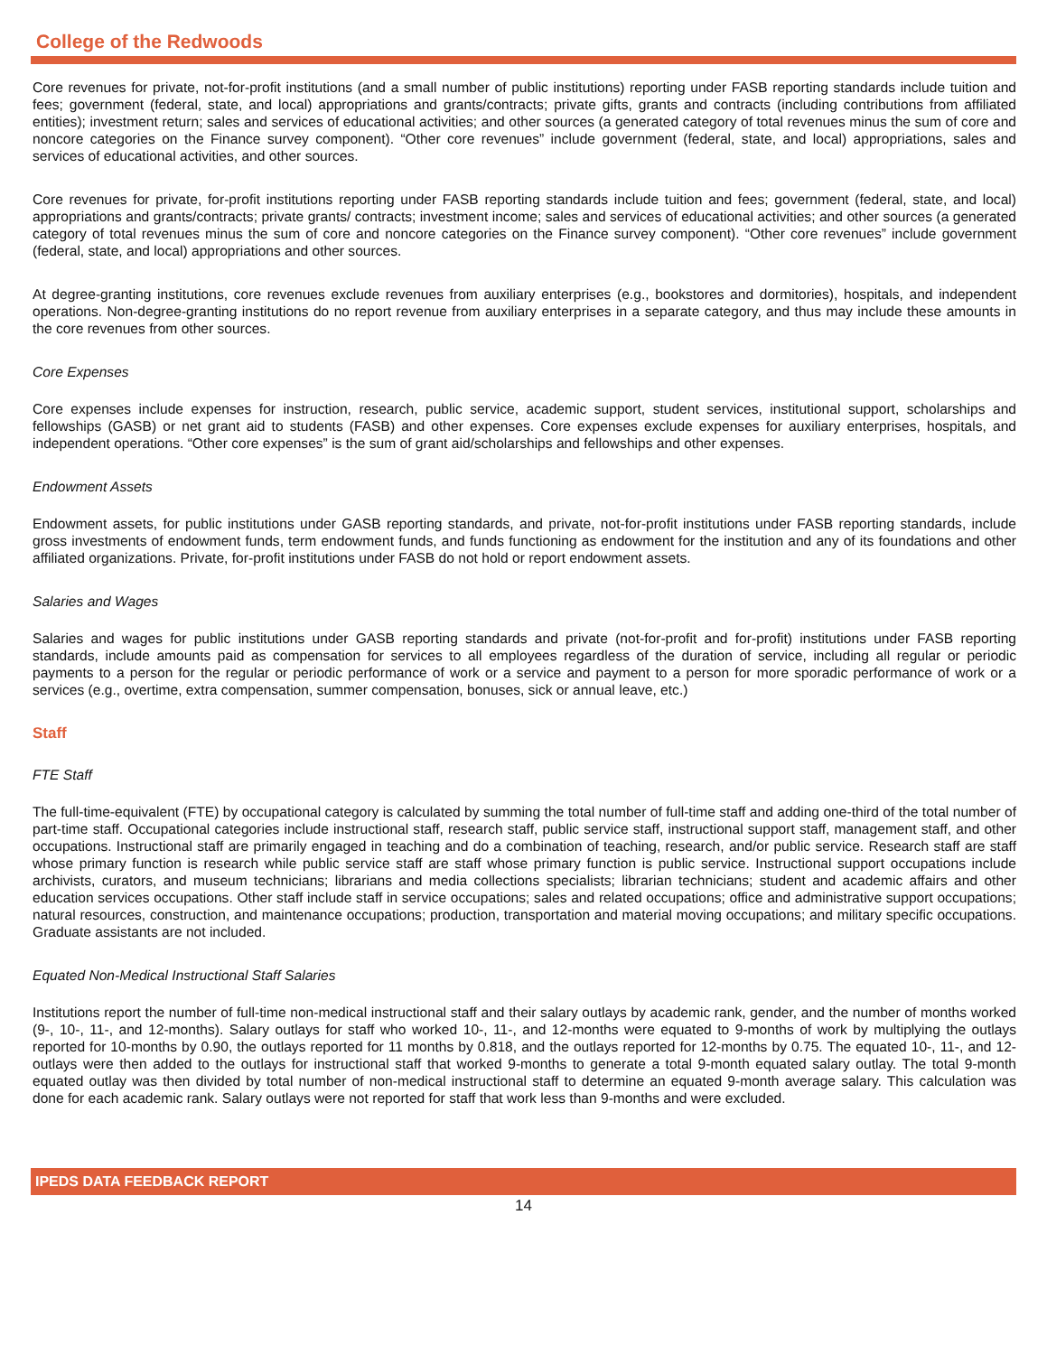College of the Redwoods
Core revenues for private, not-for-profit institutions (and a small number of public institutions) reporting under FASB reporting standards include tuition and fees; government (federal, state, and local) appropriations and grants/contracts; private gifts, grants and contracts (including contributions from affiliated entities); investment return; sales and services of educational activities; and other sources (a generated category of total revenues minus the sum of core and noncore categories on the Finance survey component). “Other core revenues” include government (federal, state, and local) appropriations, sales and services of educational activities, and other sources.
Core revenues for private, for-profit institutions reporting under FASB reporting standards include tuition and fees; government (federal, state, and local) appropriations and grants/contracts; private grants/ contracts; investment income; sales and services of educational activities; and other sources (a generated category of total revenues minus the sum of core and noncore categories on the Finance survey component). “Other core revenues” include government (federal, state, and local) appropriations and other sources.
At degree-granting institutions, core revenues exclude revenues from auxiliary enterprises (e.g., bookstores and dormitories), hospitals, and independent operations. Non-degree-granting institutions do no report revenue from auxiliary enterprises in a separate category, and thus may include these amounts in the core revenues from other sources.
Core Expenses
Core expenses include expenses for instruction, research, public service, academic support, student services, institutional support, scholarships and fellowships (GASB) or net grant aid to students (FASB) and other expenses. Core expenses exclude expenses for auxiliary enterprises, hospitals, and independent operations. “Other core expenses” is the sum of grant aid/scholarships and fellowships and other expenses.
Endowment Assets
Endowment assets, for public institutions under GASB reporting standards, and private, not-for-profit institutions under FASB reporting standards, include gross investments of endowment funds, term endowment funds, and funds functioning as endowment for the institution and any of its foundations and other affiliated organizations. Private, for-profit institutions under FASB do not hold or report endowment assets.
Salaries and Wages
Salaries and wages for public institutions under GASB reporting standards and private (not-for-profit and for-profit) institutions under FASB reporting standards, include amounts paid as compensation for services to all employees regardless of the duration of service, including all regular or periodic payments to a person for the regular or periodic performance of work or a service and payment to a person for more sporadic performance of work or a services (e.g., overtime, extra compensation, summer compensation, bonuses, sick or annual leave, etc.)
Staff
FTE Staff
The full-time-equivalent (FTE) by occupational category is calculated by summing the total number of full-time staff and adding one-third of the total number of part-time staff. Occupational categories include instructional staff, research staff, public service staff, instructional support staff, management staff, and other occupations. Instructional staff are primarily engaged in teaching and do a combination of teaching, research, and/or public service. Research staff are staff whose primary function is research while public service staff are staff whose primary function is public service. Instructional support occupations include archivists, curators, and museum technicians; librarians and media collections specialists; librarian technicians; student and academic affairs and other education services occupations. Other staff include staff in service occupations; sales and related occupations; office and administrative support occupations; natural resources, construction, and maintenance occupations; production, transportation and material moving occupations; and military specific occupations. Graduate assistants are not included.
Equated Non-Medical Instructional Staff Salaries
Institutions report the number of full-time non-medical instructional staff and their salary outlays by academic rank, gender, and the number of months worked (9-, 10-, 11-, and 12-months). Salary outlays for staff who worked 10-, 11-, and 12-months were equated to 9-months of work by multiplying the outlays reported for 10-months by 0.90, the outlays reported for 11 months by 0.818, and the outlays reported for 12-months by 0.75. The equated 10-, 11-, and 12-outlays were then added to the outlays for instructional staff that worked 9-months to generate a total 9-month equated salary outlay. The total 9-month equated outlay was then divided by total number of non-medical instructional staff to determine an equated 9-month average salary. This calculation was done for each academic rank. Salary outlays were not reported for staff that work less than 9-months and were excluded.
IPEDS DATA FEEDBACK REPORT
14